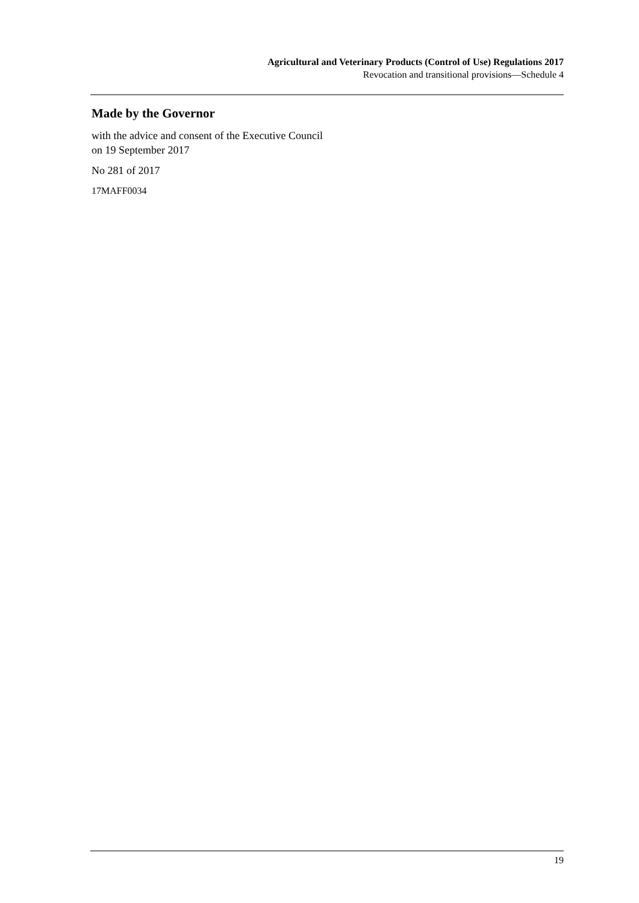Agricultural and Veterinary Products (Control of Use) Regulations 2017
Revocation and transitional provisions—Schedule 4
Made by the Governor
with the advice and consent of the Executive Council
on 19 September 2017
No 281 of 2017
17MAFF0034
19